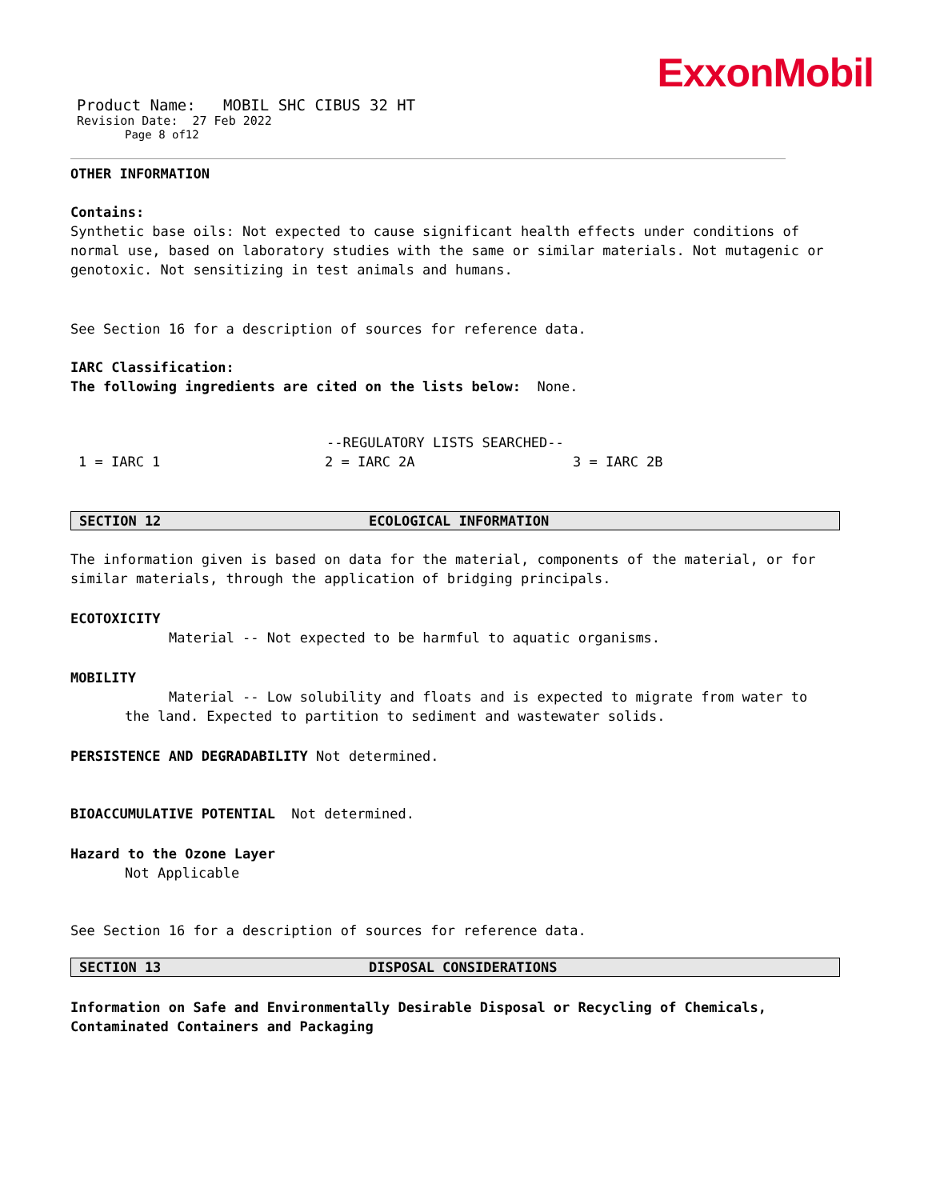ExxonMobil
Product Name: MOBIL SHC CIBUS 32 HT
Revision Date: 27 Feb 2022
Page 8 of12
OTHER INFORMATION
Contains:
Synthetic base oils: Not expected to cause significant health effects under conditions of normal use, based on laboratory studies with the same or similar materials. Not mutagenic or genotoxic. Not sensitizing in test animals and humans.
See Section 16 for a description of sources for reference data.
IARC Classification:
The following ingredients are cited on the lists below: None.
--REGULATORY LISTS SEARCHED--
1 = IARC 1 2 = IARC 2A 3 = IARC 2B
SECTION 12 ECOLOGICAL INFORMATION
The information given is based on data for the material, components of the material, or for similar materials, through the application of bridging principals.
ECOTOXICITY
Material -- Not expected to be harmful to aquatic organisms.
MOBILITY
Material -- Low solubility and floats and is expected to migrate from water to the land. Expected to partition to sediment and wastewater solids.
PERSISTENCE AND DEGRADABILITY Not determined.
BIOACCUMULATIVE POTENTIAL Not determined.
Hazard to the Ozone Layer
Not Applicable
See Section 16 for a description of sources for reference data.
SECTION 13 DISPOSAL CONSIDERATIONS
Information on Safe and Environmentally Desirable Disposal or Recycling of Chemicals, Contaminated Containers and Packaging